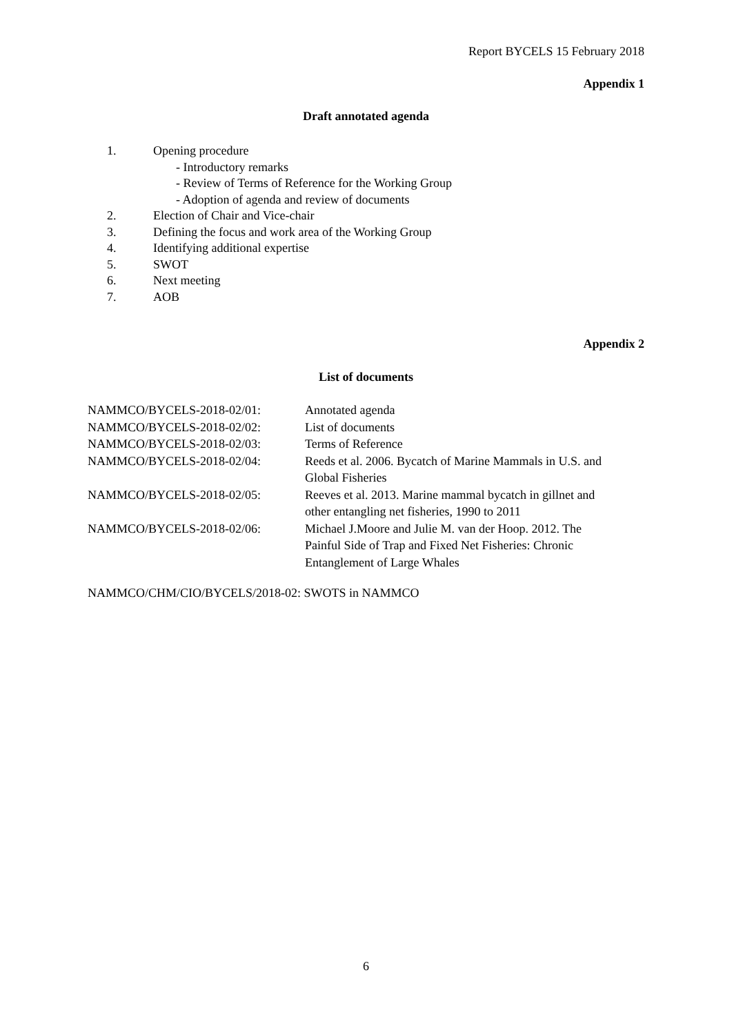Report BYCELS 15 February 2018
Appendix 1
Draft annotated agenda
1. Opening procedure
- Introductory remarks
- Review of Terms of Reference for the Working Group
- Adoption of agenda and review of documents
2. Election of Chair and Vice-chair
3. Defining the focus and work area of the Working Group
4. Identifying additional expertise
5. SWOT
6. Next meeting
7. AOB
Appendix 2
List of documents
| NAMMCO/BYCELS-2018-02/01: | Annotated agenda |
| NAMMCO/BYCELS-2018-02/02: | List of documents |
| NAMMCO/BYCELS-2018-02/03: | Terms of Reference |
| NAMMCO/BYCELS-2018-02/04: | Reeds et al. 2006. Bycatch of Marine Mammals in U.S. and Global Fisheries |
| NAMMCO/BYCELS-2018-02/05: | Reeves et al. 2013. Marine mammal bycatch in gillnet and other entangling net fisheries, 1990 to 2011 |
| NAMMCO/BYCELS-2018-02/06: | Michael J.Moore and Julie M. van der Hoop. 2012. The Painful Side of Trap and Fixed Net Fisheries: Chronic Entanglement of Large Whales |
NAMMCO/CHM/CIO/BYCELS/2018-02: SWOTS in NAMMCO
6